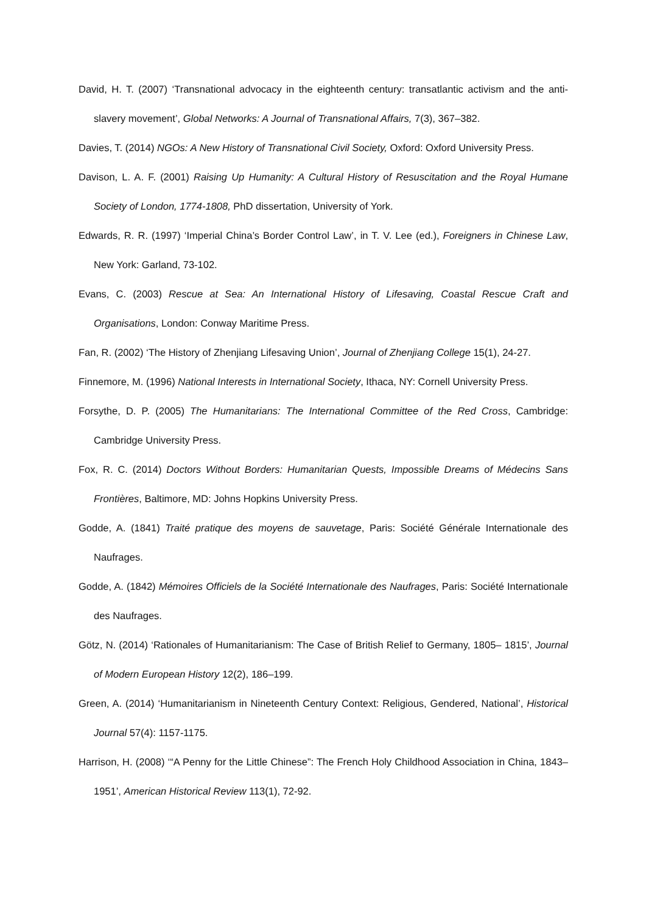David, H. T. (2007) ‘Transnational advocacy in the eighteenth century: transatlantic activism and the anti-slavery movement’, Global Networks: A Journal of Transnational Affairs, 7(3), 367–382.
Davies, T. (2014) NGOs: A New History of Transnational Civil Society, Oxford: Oxford University Press.
Davison, L. A. F. (2001) Raising Up Humanity: A Cultural History of Resuscitation and the Royal Humane Society of London, 1774-1808, PhD dissertation, University of York.
Edwards, R. R. (1997) ‘Imperial China’s Border Control Law’, in T. V. Lee (ed.), Foreigners in Chinese Law, New York: Garland, 73-102.
Evans, C. (2003) Rescue at Sea: An International History of Lifesaving, Coastal Rescue Craft and Organisations, London: Conway Maritime Press.
Fan, R. (2002) ‘The History of Zhenjiang Lifesaving Union’, Journal of Zhenjiang College 15(1), 24-27.
Finnemore, M. (1996) National Interests in International Society, Ithaca, NY: Cornell University Press.
Forsythe, D. P. (2005) The Humanitarians: The International Committee of the Red Cross, Cambridge: Cambridge University Press.
Fox, R. C. (2014) Doctors Without Borders: Humanitarian Quests, Impossible Dreams of Médecins Sans Frontières, Baltimore, MD: Johns Hopkins University Press.
Godde, A. (1841) Traité pratique des moyens de sauvetage, Paris: Société Générale Internationale des Naufrages.
Godde, A. (1842) Mémoires Officiels de la Société Internationale des Naufrages, Paris: Société Internationale des Naufrages.
Götz, N. (2014) ‘Rationales of Humanitarianism: The Case of British Relief to Germany, 1805– 1815’, Journal of Modern European History 12(2), 186–199.
Green, A. (2014) ‘Humanitarianism in Nineteenth Century Context: Religious, Gendered, National’, Historical Journal 57(4): 1157-1175.
Harrison, H. (2008) ‘“A Penny for the Little Chinese”: The French Holy Childhood Association in China, 1843–1951’, American Historical Review 113(1), 72-92.